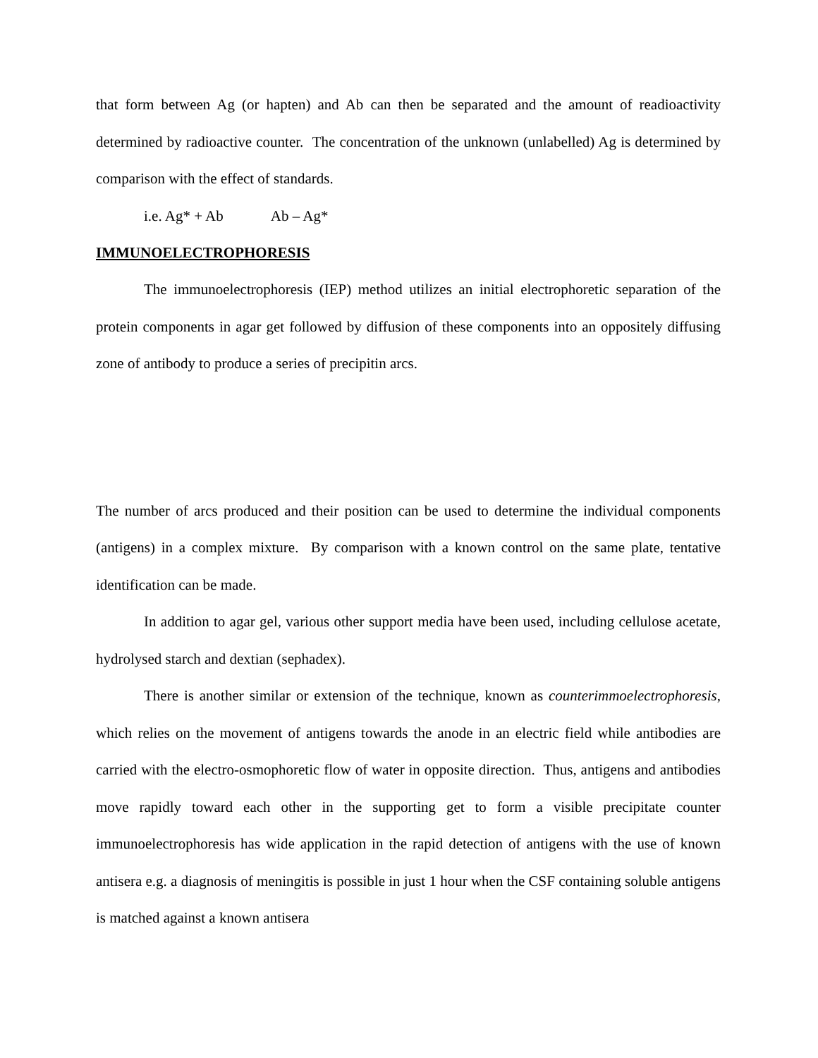that form between Ag (or hapten) and Ab can then be separated and the amount of readioactivity determined by radioactive counter. The concentration of the unknown (unlabelled) Ag is determined by comparison with the effect of standards.
i.e. Ag* + Ab Ab – Ag*
IMMUNOELECTROPHORESIS
The immunoelectrophoresis (IEP) method utilizes an initial electrophoretic separation of the protein components in agar get followed by diffusion of these components into an oppositely diffusing zone of antibody to produce a series of precipitin arcs.
The number of arcs produced and their position can be used to determine the individual components (antigens) in a complex mixture. By comparison with a known control on the same plate, tentative identification can be made.
In addition to agar gel, various other support media have been used, including cellulose acetate, hydrolysed starch and dextian (sephadex).
There is another similar or extension of the technique, known as counterimmoelectrophoresis, which relies on the movement of antigens towards the anode in an electric field while antibodies are carried with the electro-osmophoretic flow of water in opposite direction. Thus, antigens and antibodies move rapidly toward each other in the supporting get to form a visible precipitate counter immunoelectrophoresis has wide application in the rapid detection of antigens with the use of known antisera e.g. a diagnosis of meningitis is possible in just 1 hour when the CSF containing soluble antigens is matched against a known antisera